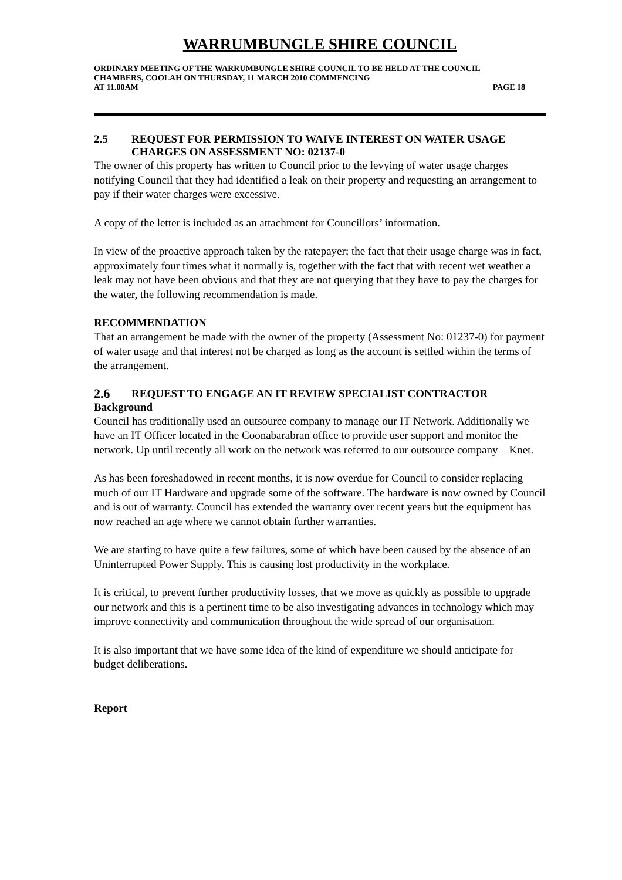WARRUMBUNGLE SHIRE COUNCIL
ORDINARY MEETING OF THE WARRUMBUNGLE SHIRE COUNCIL TO BE HELD AT THE COUNCIL CHAMBERS, COOLAH ON THURSDAY, 11 MARCH 2010 COMMENCING
AT 11.00AM PAGE 18
2.5 REQUEST FOR PERMISSION TO WAIVE INTEREST ON WATER USAGE CHARGES ON ASSESSMENT NO: 02137-0
The owner of this property has written to Council prior to the levying of water usage charges notifying Council that they had identified a leak on their property and requesting an arrangement to pay if their water charges were excessive.
A copy of the letter is included as an attachment for Councillors’ information.
In view of the proactive approach taken by the ratepayer; the fact that their usage charge was in fact, approximately four times what it normally is, together with the fact that with recent wet weather a leak may not have been obvious and that they are not querying that they have to pay the charges for the water, the following recommendation is made.
RECOMMENDATION
That an arrangement be made with the owner of the property (Assessment No: 01237-0) for payment of water usage and that interest not be charged as long as the account is settled within the terms of the arrangement.
2.6
REQUEST TO ENGAGE AN IT REVIEW SPECIALIST CONTRACTOR
Background
Council has traditionally used an outsource company to manage our IT Network. Additionally we have an IT Officer located in the Coonabarabran office to provide user support and monitor the network. Up until recently all work on the network was referred to our outsource company – Knet.
As has been foreshadowed in recent months, it is now overdue for Council to consider replacing much of our IT Hardware and upgrade some of the software. The hardware is now owned by Council and is out of warranty. Council has extended the warranty over recent years but the equipment has now reached an age where we cannot obtain further warranties.
We are starting to have quite a few failures, some of which have been caused by the absence of an Uninterrupted Power Supply. This is causing lost productivity in the workplace.
It is critical, to prevent further productivity losses, that we move as quickly as possible to upgrade our network and this is a pertinent time to be also investigating advances in technology which may improve connectivity and communication throughout the wide spread of our organisation.
It is also important that we have some idea of the kind of expenditure we should anticipate for budget deliberations.
Report